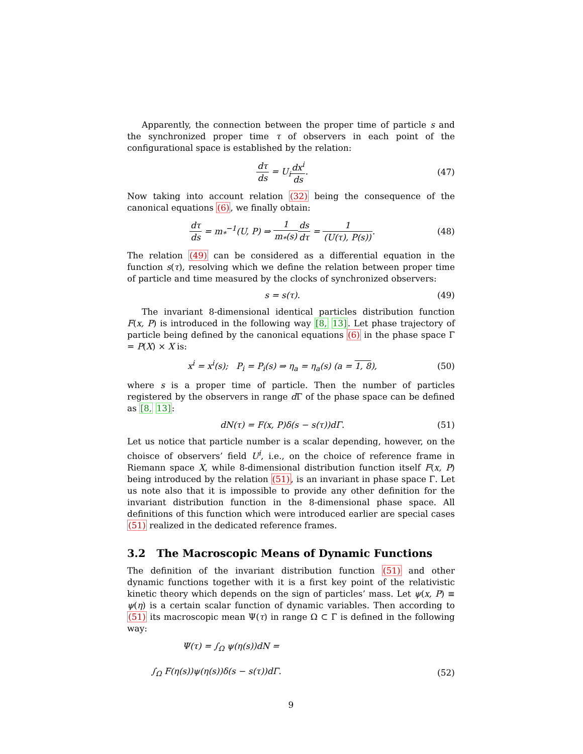Apparently, the connection between the proper time of particle s and the synchronized proper time τ of observers in each point of the configurational space is established by the relation:
dτ ds = U<sub>i</sub>dx<sup>i</sup> ds. (47)
Now taking into account relation (32) being the consequence of the canonical equations (6), we finally obtain:
dτ ds = m<sub>*</sub><sup>−1</sup>(U, P) ⇒ 1 m<sub>*</sub>(s) ds dτ = 1 (U(τ), P(s)).
(48)
The relation (49) can be considered as a differential equation in the function s(τ), resolving which we define the relation between proper time of particle and time measured by the clocks of synchronized observers:
s = s(τ). (49)
The invariant 8-dimensional identical particles distribution function F(x, P) is introduced in the following way [8, 13]. Let phase trajectory of particle being defined by the canonical equations (6) in the phase space Γ = P(X) × X is:
x<sup>i</sup> = x<sup>i</sup>(s); P<sub>i</sub> = P<sub>i</sub>(s) ⇒ η<sub>a</sub> = η<sub>a</sub>(s) (a = 1, 8),
(50)
where s is a proper time of particle. Then the number of particles registered by the observers in range d Γ of the phase space can be defined as [8, 13]:
dN(τ) = F(x, P)δ(s − s(τ))dΓ. (51)
Let us notice that particle number is a scalar depending, however, on the choisce of observers’ field U<sup>i</sup>, i.e., on the choice of reference frame in Riemann space X, while 8-dimensional distribution function itself F(x, P) being introduced by the relation (51), is an invariant in phase space Γ. Let us note also that it is impossible to provide any other definition for the invariant distribution function in the 8-dimensional phase space. All definitions of this function which were introduced earlier are special cases (51) realized in the dedicated reference frames.
3.2 The Macroscopic Means of Dynamic Functions
The definition of the invariant distribution function (51) and other dynamic functions together with it is a first key point of the relativistic kinetic theory which depends on the sign of particles’ mass. Let ψ(x, P) ≡ ψ(η) is a certain scalar function of dynamic variables. Then according to (51) its macroscopic mean Ψ(τ) in range Ω ⊂ Γ is defined in the following way:
Ψ(τ) = ∫<sub>Ω</sub> ψ(η(s))dN =
∫<sub>Ω</sub> F(η(s))ψ(η(s))δ(s − s(τ))dΓ.
(52)
9